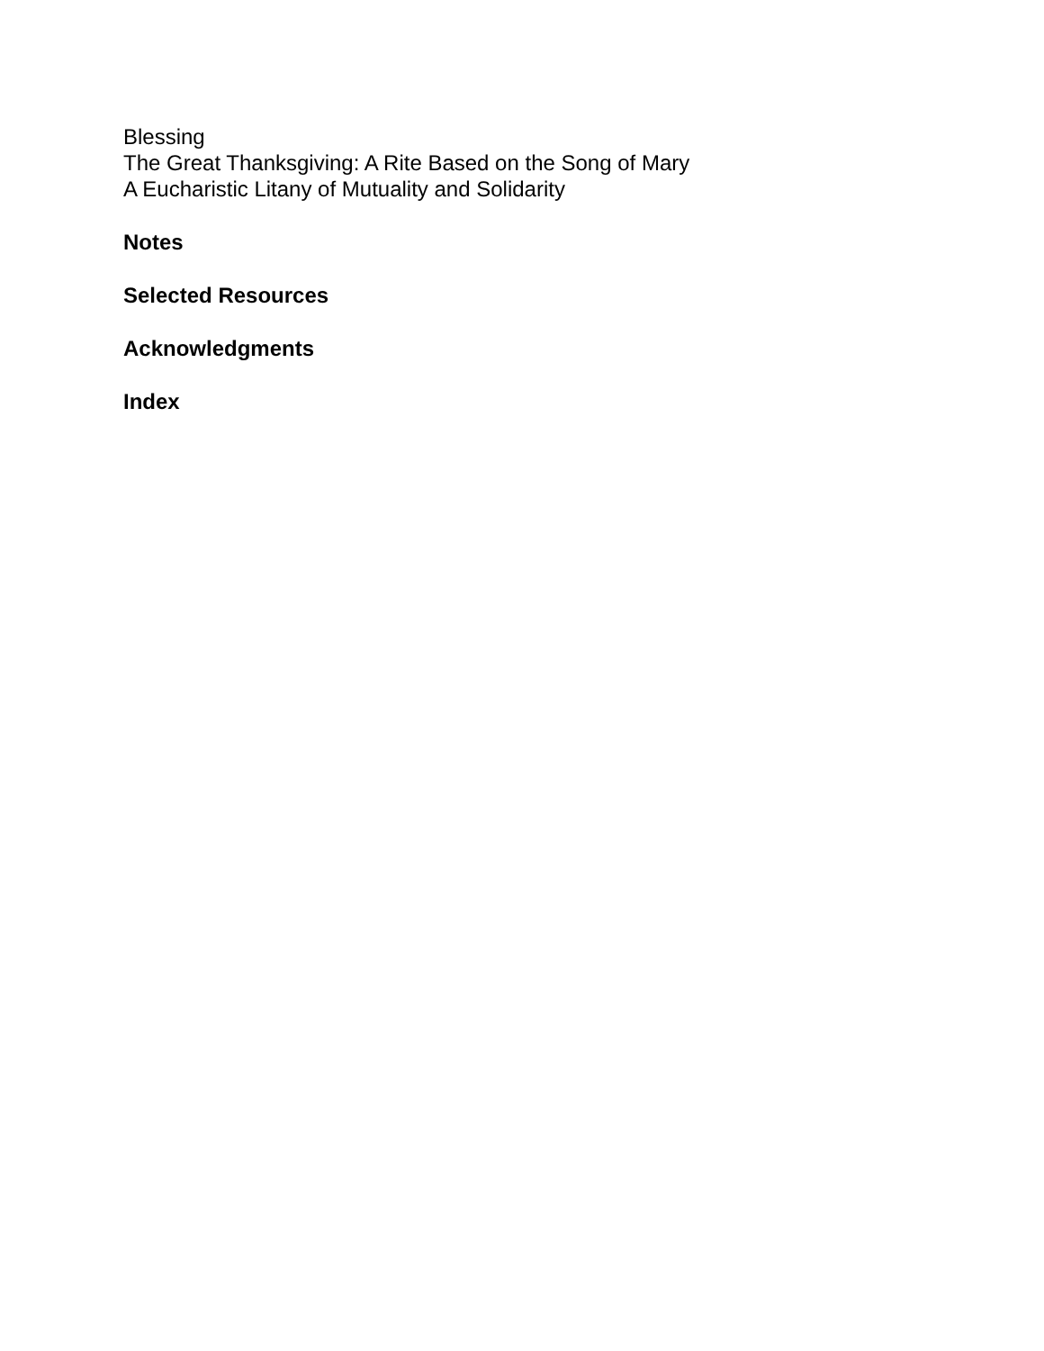Blessing
The Great Thanksgiving: A Rite Based on the Song of Mary
A Eucharistic Litany of Mutuality and Solidarity
Notes
Selected Resources
Acknowledgments
Index